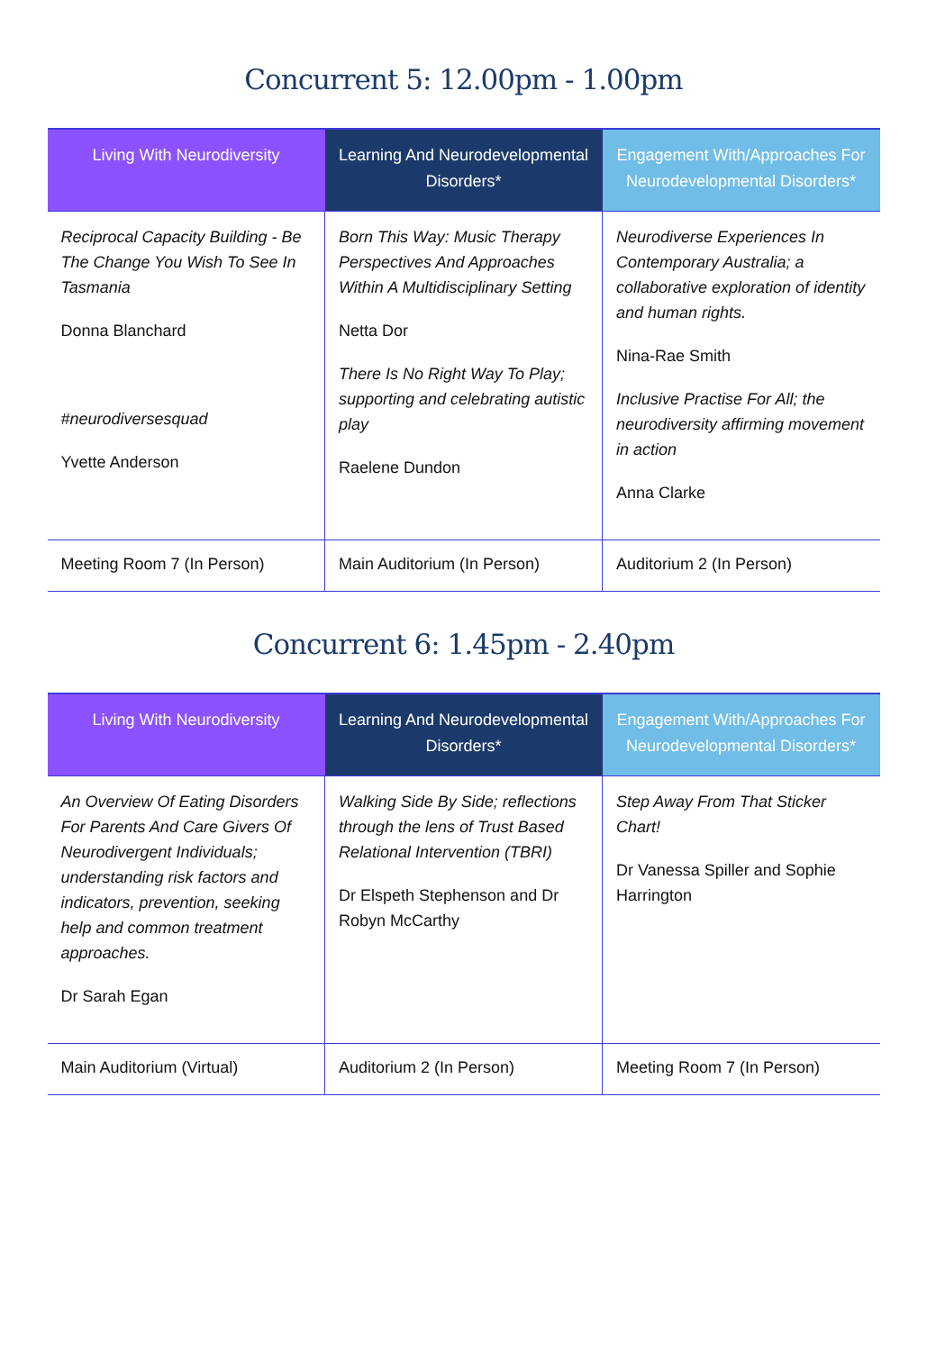Concurrent 5: 12.00pm - 1.00pm
| Living With Neurodiversity | Learning And Neurodevelopmental Disorders* | Engagement With/Approaches For Neurodevelopmental Disorders* |
| --- | --- | --- |
| Reciprocal Capacity Building - Be The Change You Wish To See In Tasmania Donna Blanchard #neurodiversesquad Yvette Anderson | Born This Way: Music Therapy Perspectives And Approaches Within A Multidisciplinary Setting Netta Dor There Is No Right Way To Play; supporting and celebrating autistic play Raelene Dundon | Neurodiverse Experiences In Contemporary Australia; a collaborative exploration of identity and human rights. Nina-Rae Smith Inclusive Practise For All; the neurodiversity affirming movement in action Anna Clarke |
| Meeting Room 7 (In Person) | Main Auditorium (In Person) | Auditorium 2 (In Person) |
Concurrent 6: 1.45pm - 2.40pm
| Living With Neurodiversity | Learning And Neurodevelopmental Disorders* | Engagement With/Approaches For Neurodevelopmental Disorders* |
| --- | --- | --- |
| An Overview Of Eating Disorders For Parents And Care Givers Of Neurodivergent Individuals; understanding risk factors and indicators, prevention, seeking help and common treatment approaches. Dr Sarah Egan | Walking Side By Side; reflections through the lens of Trust Based Relational Intervention (TBRI) Dr Elspeth Stephenson and Dr Robyn McCarthy | Step Away From That Sticker Chart! Dr Vanessa Spiller and Sophie Harrington |
| Main Auditorium (Virtual) | Auditorium 2 (In Person) | Meeting Room 7 (In Person) |